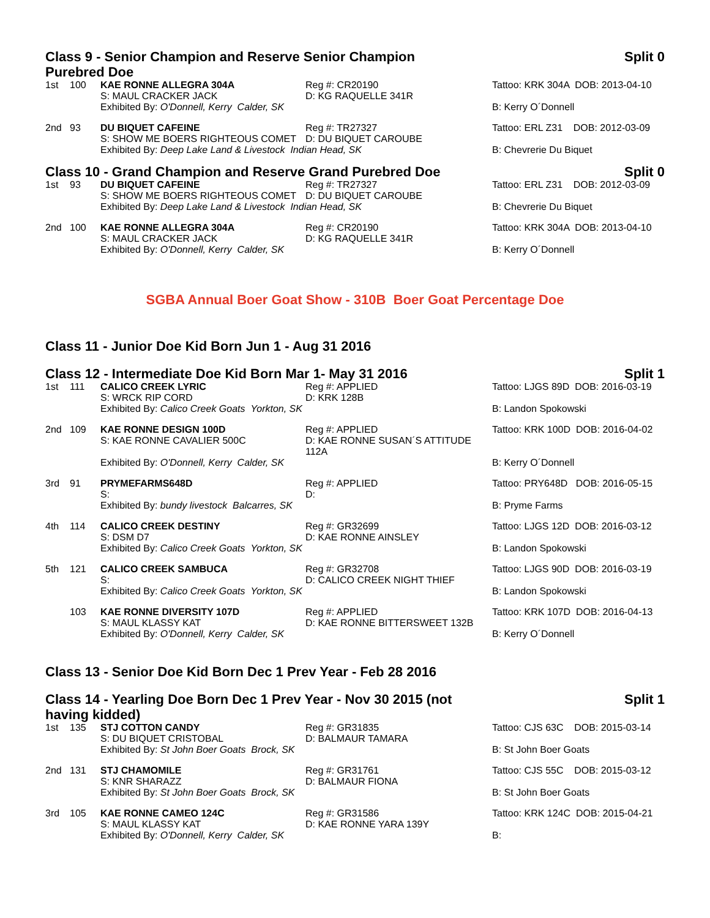Class 9 - Senior Champion and Reserve Senior Champion Purebred Doe
Split 0
| 1st | 100 | KAE RONNE ALLEGRA 304A S: MAUL CRACKER JACK | Reg #: CR20190 D: KG RAQUELLE 341R | Tattoo: KRK 304A DOB: 2013-04-10 |
| | | Exhibited By: O'Donnell, Kerry Calder, SK | | B: Kerry O´Donnell |
| 2nd | 93 | DU BIQUET CAFEINE S: SHOW ME BOERS RIGHTEOUS COMET | Reg #: TR27327 D: DU BIQUET CAROUBE | Tattoo: ERL Z31 DOB: 2012-03-09 |
| | | Exhibited By: Deep Lake Land & Livestock Indian Head, SK | | B: Chevrerie Du Biquet |
Class 10 - Grand Champion and Reserve Grand Purebred Doe Split 0
| 1st | 93 | DU BIQUET CAFEINE S: SHOW ME BOERS RIGHTEOUS COMET | Reg #: TR27327 D: DU BIQUET CAROUBE | Tattoo: ERL Z31 DOB: 2012-03-09 |
| | | Exhibited By: Deep Lake Land & Livestock Indian Head, SK | | B: Chevrerie Du Biquet |
| 2nd | 100 | KAE RONNE ALLEGRA 304A S: MAUL CRACKER JACK | Reg #: CR20190 D: KG RAQUELLE 341R | Tattoo: KRK 304A DOB: 2013-04-10 |
| | | Exhibited By: O'Donnell, Kerry Calder, SK | | B: Kerry O´Donnell |
SGBA Annual Boer Goat Show - 310B Boer Goat Percentage Doe
Class 11 - Junior Doe Kid Born Jun 1 - Aug 31 2016
Class 12 - Intermediate Doe Kid Born Mar 1- May 31 2016
Split 1
| 1st | 111 | CALICO CREEK LYRIC S: WRCK RIP CORD | Reg #: APPLIED D: KRK 128B | Tattoo: LJGS 89D DOB: 2016-03-19 |
| | | Exhibited By: Calico Creek Goats Yorkton, SK | | B: Landon Spokowski |
| 2nd | 109 | KAE RONNE DESIGN 100D S: KAE RONNE CAVALIER 500C | Reg #: APPLIED D: KAE RONNE SUSAN´S ATTITUDE 112A | Tattoo: KRK 100D DOB: 2016-04-02 |
| | | Exhibited By: O'Donnell, Kerry Calder, SK | | B: Kerry O´Donnell |
| 3rd | 91 | PRYMEFARMS648D S: | Reg #: APPLIED D: | Tattoo: PRY648D DOB: 2016-05-15 |
| | | Exhibited By: bundy livestock Balcarres, SK | | B: Pryme Farms |
| 4th | 114 | CALICO CREEK DESTINY S: DSM D7 | Reg #: GR32699 D: KAE RONNE AINSLEY | Tattoo: LJGS 12D DOB: 2016-03-12 |
| | | Exhibited By: Calico Creek Goats Yorkton, SK | | B: Landon Spokowski |
| 5th | 121 | CALICO CREEK SAMBUCA S: | Reg #: GR32708 D: CALICO CREEK NIGHT THIEF | Tattoo: LJGS 90D DOB: 2016-03-19 |
| | | Exhibited By: Calico Creek Goats Yorkton, SK | | B: Landon Spokowski |
| | 103 | KAE RONNE DIVERSITY 107D S: MAUL KLASSY KAT | Reg #: APPLIED D: KAE RONNE BITTERSWEET 132B | Tattoo: KRK 107D DOB: 2016-04-13 |
| | | Exhibited By: O'Donnell, Kerry Calder, SK | | B: Kerry O´Donnell |
Class 13 - Senior Doe Kid Born Dec 1 Prev Year - Feb 28 2016
Class 14 - Yearling Doe Born Dec 1 Prev Year - Nov 30 2015 (not having kidded)
Split 1
| 1st | 135 | STJ COTTON CANDY S: DU BIQUET CRISTOBAL | Reg #: GR31835 D: BALMAUR TAMARA | Tattoo: CJS 63C DOB: 2015-03-14 |
| | | Exhibited By: St John Boer Goats Brock, SK | | B: St John Boer Goats |
| 2nd | 131 | STJ CHAMOMILE S: KNR SHARAZZ | Reg #: GR31761 D: BALMAUR FIONA | Tattoo: CJS 55C DOB: 2015-03-12 |
| | | Exhibited By: St John Boer Goats Brock, SK | | B: St John Boer Goats |
| 3rd | 105 | KAE RONNE CAMEO 124C S: MAUL KLASSY KAT | Reg #: GR31586 D: KAE RONNE YARA 139Y | Tattoo: KRK 124C DOB: 2015-04-21 |
| | | Exhibited By: O'Donnell, Kerry Calder, SK | | B: |